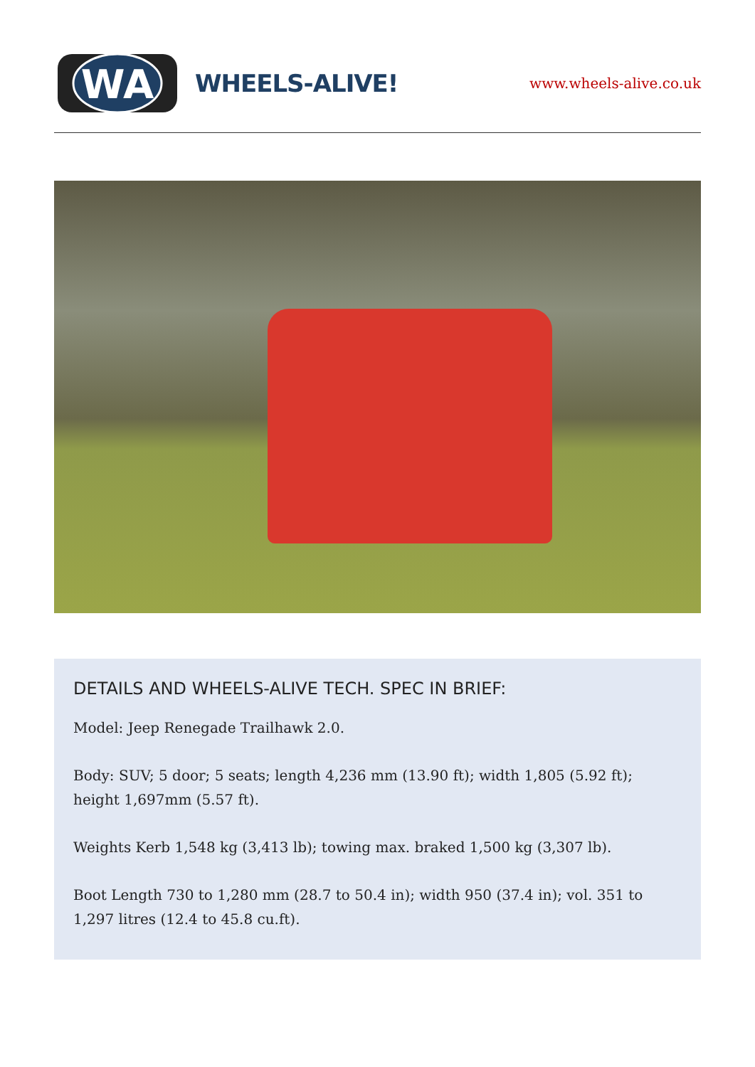WA
WHEELS-ALIVE!
www.wheels-alive.co.uk
DETAILS AND WHEELS-ALIVE TECH. SPEC IN BRIEF:
Model: Jeep Renegade Trailhawk 2.0.
Body: SUV; 5 door; 5 seats; length 4,236 mm (13.90 ft); width 1,805 (5.92 ft); height 1,697mm (5.57 ft).
Weights Kerb 1,548 kg (3,413 lb); towing max. braked 1,500 kg (3,307 lb).
Boot Length 730 to 1,280 mm (28.7 to 50.4 in); width 950 (37.4 in); vol. 351 to 1,297 litres (12.4 to 45.8 cu.ft).